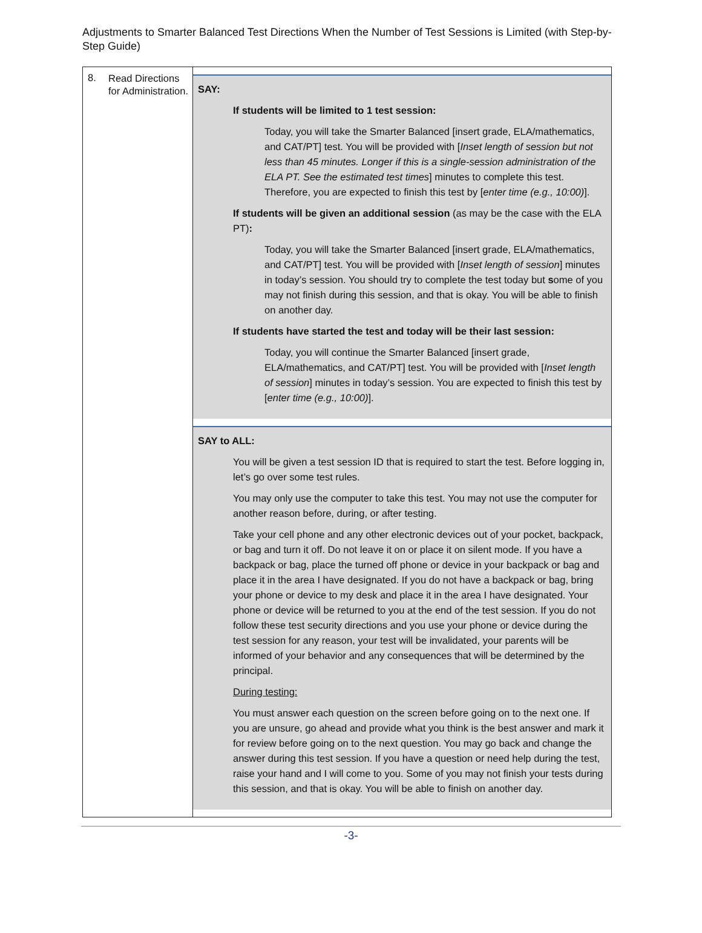Adjustments to Smarter Balanced Test Directions When the Number of Test Sessions is Limited (with Step-by-Step Guide)
| 8. | Read Directions for Administration. | SAY: If students will be limited to 1 test session: Today, you will take the Smarter Balanced [insert grade, ELA/mathematics, and CAT/PT] test. You will be provided with [ Inset length of session but not less than 45 minutes. Longer if this is a single-session administration of the ELA PT. See the estimated test times ] minutes to complete this test. Therefore, you are expected to finish this test by [ enter time (e.g., 10:00) ]. If students will be given an additional session (as may be the case with the ELA PT) : Today, you will take the Smarter Balanced [insert grade, ELA/mathematics, and CAT/PT] test. You will be provided with [ Inset length of session ] minutes in today’s session. You should try to complete the test today but s ome of you may not finish during this session, and that is okay. You will be able to finish on another day. If students have started the test and today will be their last session: Today, you will continue the Smarter Balanced [insert grade, ELA/mathematics, and CAT/PT] test. You will be provided with [ Inset length of session ] minutes in today’s session. You are expected to finish this test by [ enter time (e.g., 10:00) ]. SAY to ALL: You will be given a test session ID that is required to start the test. Before logging in, let’s go over some test rules. You may only use the computer to take this test. You may not use the computer for another reason before, during, or after testing. Take your cell phone and any other electronic devices out of your pocket, backpack, or bag and turn it off. Do not leave it on or place it on silent mode. If you have a backpack or bag, place the turned off phone or device in your backpack or bag and place it in the area I have designated. If you do not have a backpack or bag, bring your phone or device to my desk and place it in the area I have designated. Your phone or device will be returned to you at the end of the test session. If you do not follow these test security directions and you use your phone or device during the test session for any reason, your test will be invalidated, your parents will be informed of your behavior and any consequences that will be determined by the principal. During testing: You must answer each question on the screen before going on to the next one. If you are unsure, go ahead and provide what you think is the best answer and mark it for review before going on to the next question. You may go back and change the answer during this test session. If you have a question or need help during the test, raise your hand and I will come to you. Some of you may not finish your tests during this session, and that is okay. You will be able to finish on another day. |
-3-